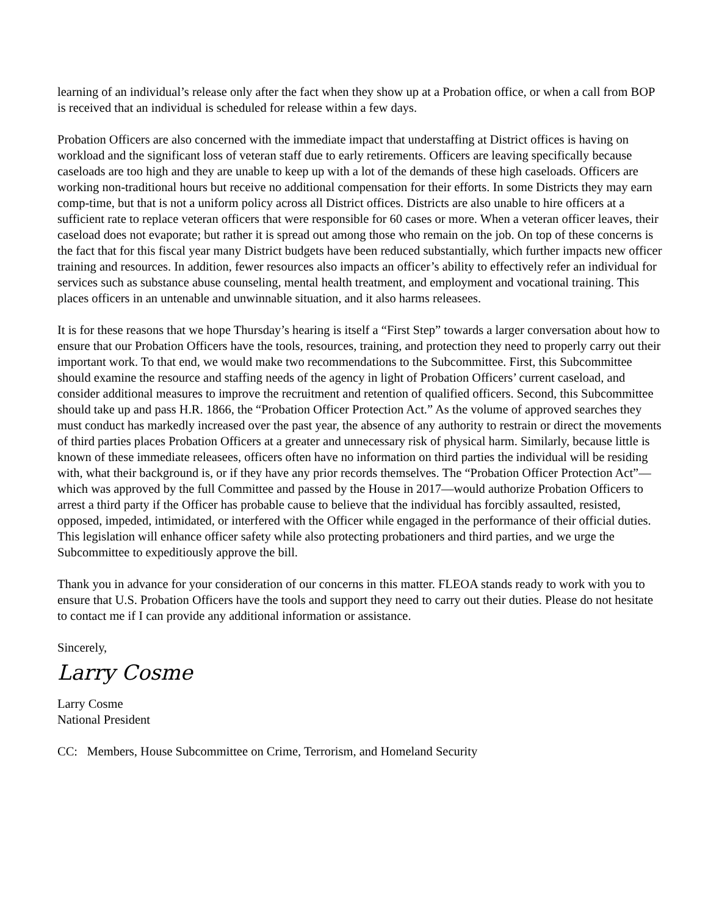learning of an individual’s release only after the fact when they show up at a Probation office, or when a call from BOP is received that an individual is scheduled for release within a few days.
Probation Officers are also concerned with the immediate impact that understaffing at District offices is having on workload and the significant loss of veteran staff due to early retirements. Officers are leaving specifically because caseloads are too high and they are unable to keep up with a lot of the demands of these high caseloads. Officers are working non-traditional hours but receive no additional compensation for their efforts. In some Districts they may earn comp-time, but that is not a uniform policy across all District offices. Districts are also unable to hire officers at a sufficient rate to replace veteran officers that were responsible for 60 cases or more. When a veteran officer leaves, their caseload does not evaporate; but rather it is spread out among those who remain on the job. On top of these concerns is the fact that for this fiscal year many District budgets have been reduced substantially, which further impacts new officer training and resources. In addition, fewer resources also impacts an officer’s ability to effectively refer an individual for services such as substance abuse counseling, mental health treatment, and employment and vocational training. This places officers in an untenable and unwinnable situation, and it also harms releasees.
It is for these reasons that we hope Thursday’s hearing is itself a “First Step” towards a larger conversation about how to ensure that our Probation Officers have the tools, resources, training, and protection they need to properly carry out their important work. To that end, we would make two recommendations to the Subcommittee. First, this Subcommittee should examine the resource and staffing needs of the agency in light of Probation Officers’ current caseload, and consider additional measures to improve the recruitment and retention of qualified officers. Second, this Subcommittee should take up and pass H.R. 1866, the “Probation Officer Protection Act.” As the volume of approved searches they must conduct has markedly increased over the past year, the absence of any authority to restrain or direct the movements of third parties places Probation Officers at a greater and unnecessary risk of physical harm. Similarly, because little is known of these immediate releasees, officers often have no information on third parties the individual will be residing with, what their background is, or if they have any prior records themselves. The “Probation Officer Protection Act”—which was approved by the full Committee and passed by the House in 2017—would authorize Probation Officers to arrest a third party if the Officer has probable cause to believe that the individual has forcibly assaulted, resisted, opposed, impeded, intimidated, or interfered with the Officer while engaged in the performance of their official duties. This legislation will enhance officer safety while also protecting probationers and third parties, and we urge the Subcommittee to expeditiously approve the bill.
Thank you in advance for your consideration of our concerns in this matter. FLEOA stands ready to work with you to ensure that U.S. Probation Officers have the tools and support they need to carry out their duties. Please do not hesitate to contact me if I can provide any additional information or assistance.
Sincerely,
Larry Cosme
Larry Cosme
National President
CC: Members, House Subcommittee on Crime, Terrorism, and Homeland Security